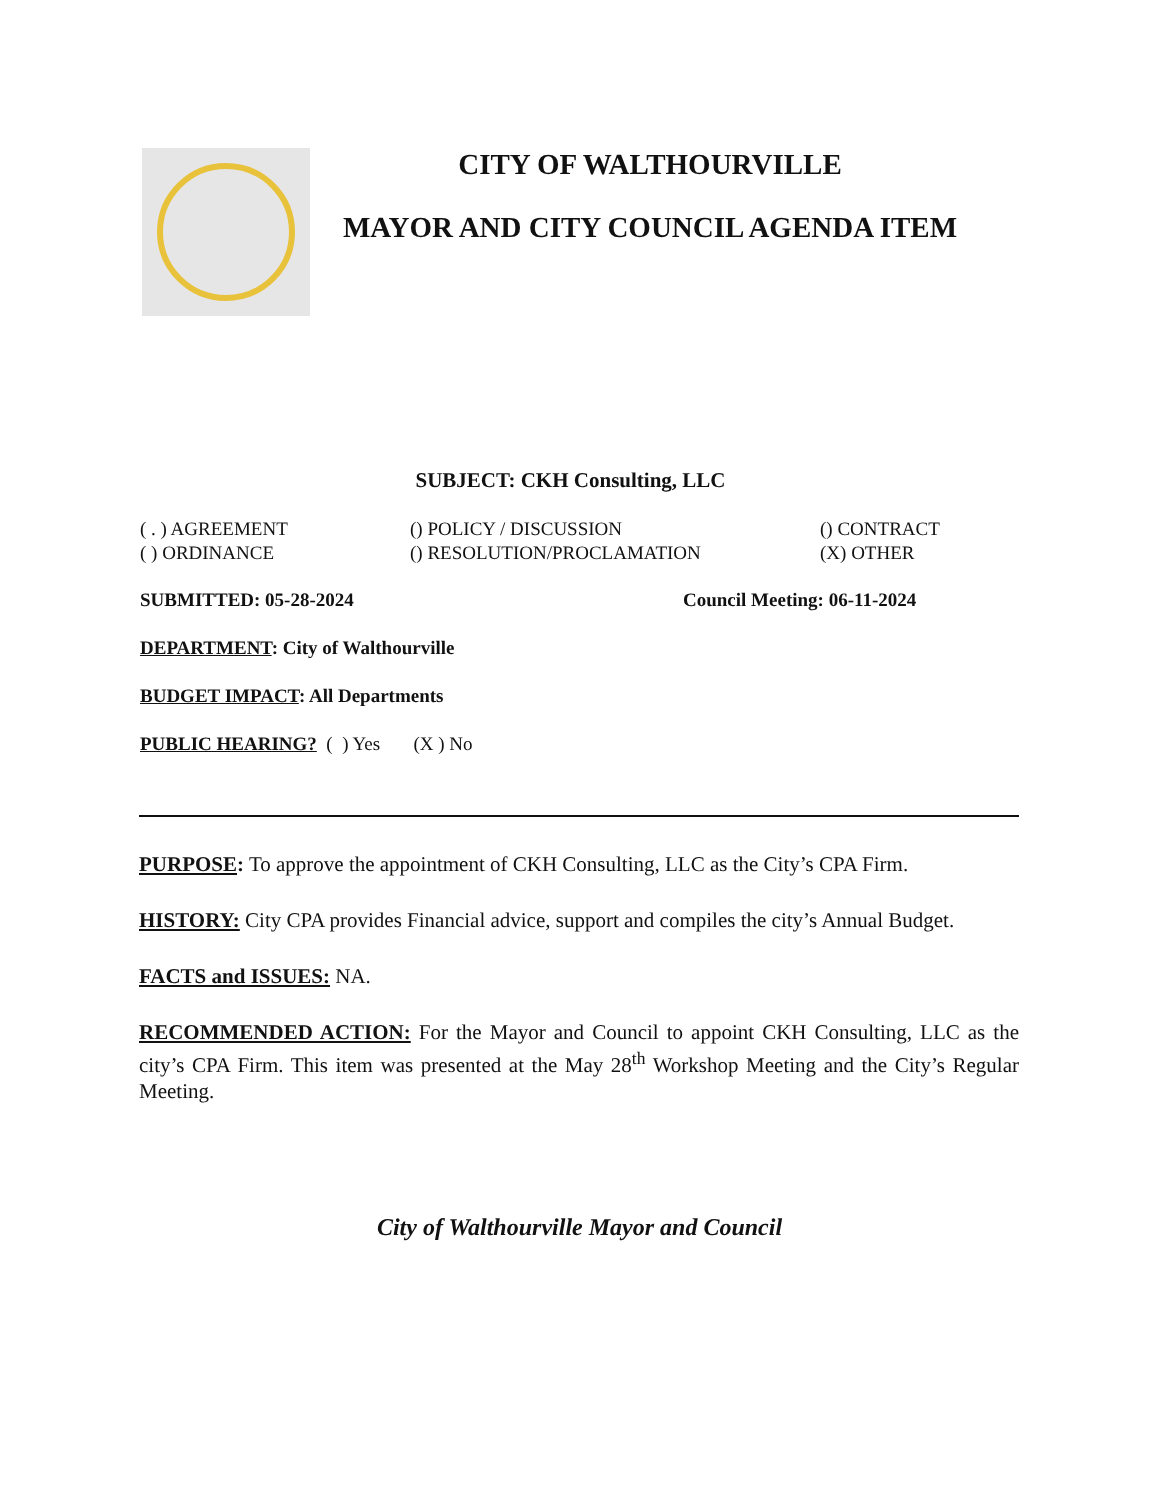CITY OF WALTHOURVILLE
MAYOR AND CITY COUNCIL AGENDA ITEM
SUBJECT: CKH Consulting, LLC
( . ) AGREEMENT
() POLICY / DISCUSSION
() CONTRACT
( ) ORDINANCE
() RESOLUTION/PROCLAMATION
(X) OTHER
SUBMITTED: 05-28-2024 Council Meeting: 06-11-2024
DEPARTMENT: City of Walthourville
BUDGET IMPACT: All Departments
PUBLIC HEARING? ( ) Yes (X ) No
PURPOSE: To approve the appointment of CKH Consulting, LLC as the City’s CPA Firm.
HISTORY: City CPA provides Financial advice, support and compiles the city’s Annual Budget.
FACTS and ISSUES: NA.
RECOMMENDED ACTION: For the Mayor and Council to appoint CKH Consulting, LLC as the city’s CPA Firm. This item was presented at the May 28<sup>th</sup> Workshop Meeting and the City’s Regular Meeting.
City of Walthourville Mayor and Council